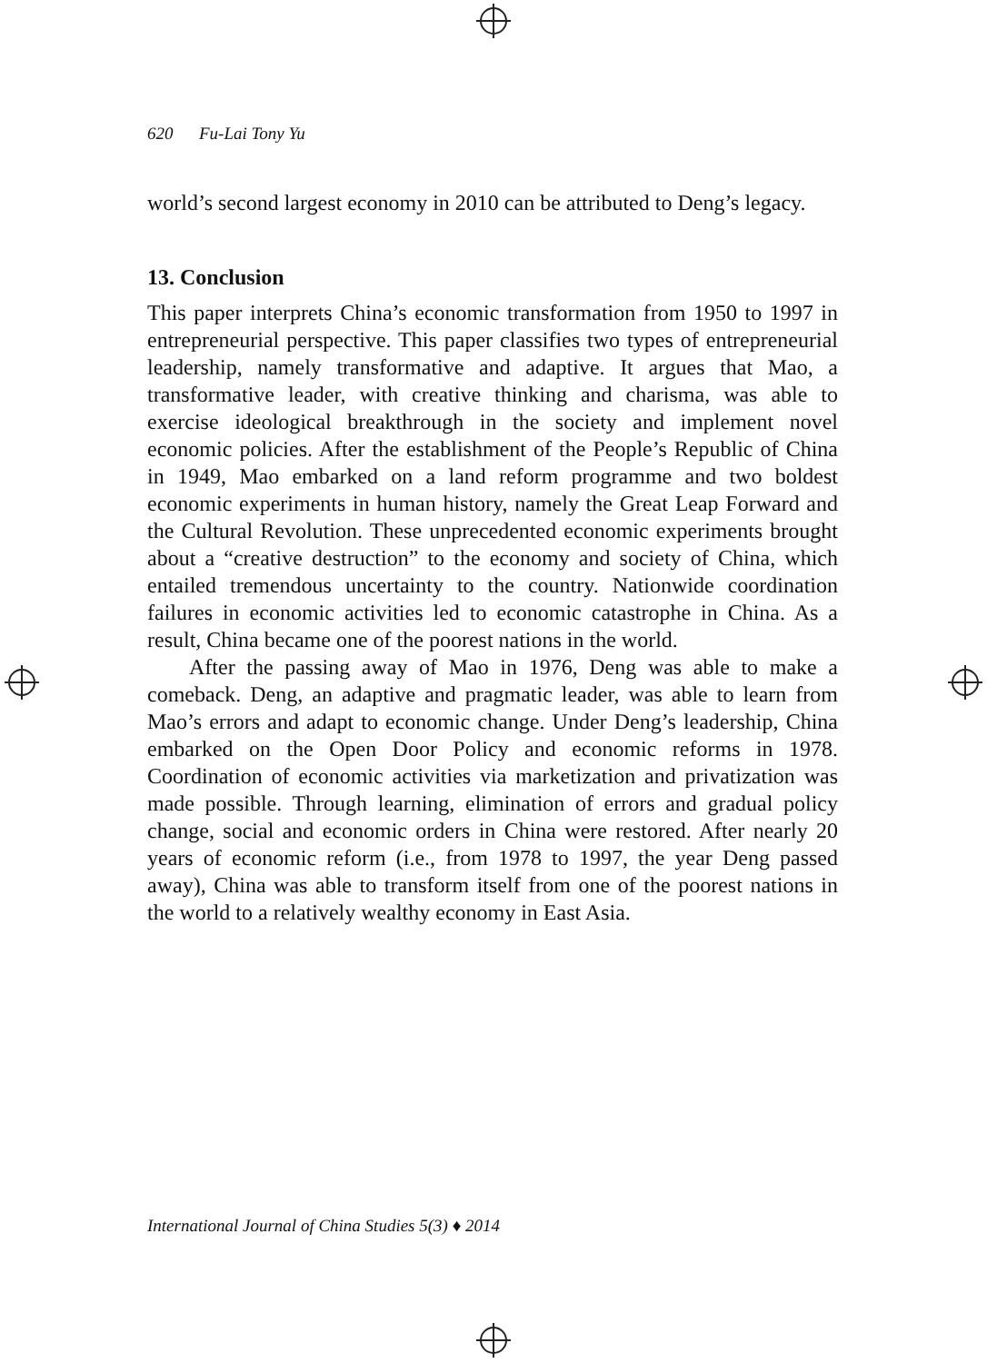620 Fu-Lai Tony Yu
world’s second largest economy in 2010 can be attributed to Deng’s legacy.
13. Conclusion
This paper interprets China’s economic transformation from 1950 to 1997 in entrepreneurial perspective. This paper classifies two types of entrepreneurial leadership, namely transformative and adaptive. It argues that Mao, a transformative leader, with creative thinking and charisma, was able to exercise ideological breakthrough in the society and implement novel economic policies. After the establishment of the People’s Republic of China in 1949, Mao embarked on a land reform programme and two boldest economic experiments in human history, namely the Great Leap Forward and the Cultural Revolution. These unprecedented economic experiments brought about a “creative destruction” to the economy and society of China, which entailed tremendous uncertainty to the country. Nationwide coordination failures in economic activities led to economic catastrophe in China. As a result, China became one of the poorest nations in the world.
After the passing away of Mao in 1976, Deng was able to make a comeback. Deng, an adaptive and pragmatic leader, was able to learn from Mao’s errors and adapt to economic change. Under Deng’s leadership, China embarked on the Open Door Policy and economic reforms in 1978. Coordination of economic activities via marketization and privatization was made possible. Through learning, elimination of errors and gradual policy change, social and economic orders in China were restored. After nearly 20 years of economic reform (i.e., from 1978 to 1997, the year Deng passed away), China was able to transform itself from one of the poorest nations in the world to a relatively wealthy economy in East Asia.
International Journal of China Studies 5(3) ♦ 2014